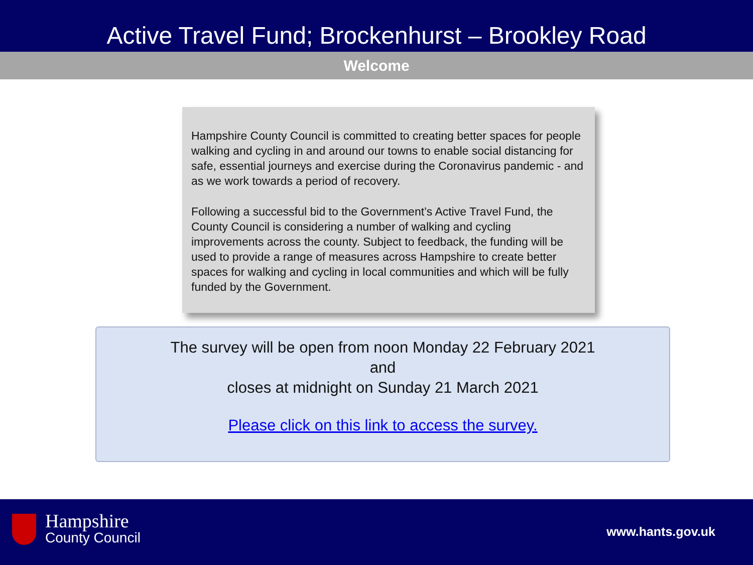Active Travel Fund; Brockenhurst – Brookley Road
Welcome
Hampshire County Council is committed to creating better spaces for people walking and cycling in and around our towns to enable social distancing for safe, essential journeys and exercise during the Coronavirus pandemic - and as we work towards a period of recovery.
Following a successful bid to the Government’s Active Travel Fund, the County Council is considering a number of walking and cycling improvements across the county. Subject to feedback, the funding will be used to provide a range of measures across Hampshire to create better spaces for walking and cycling in local communities and which will be fully funded by the Government.
The survey will be open from noon Monday 22 February 2021
and
closes at midnight on Sunday 21 March 2021
Please click on this link to access the survey.
Hampshire
County Council
www.hants.gov.uk